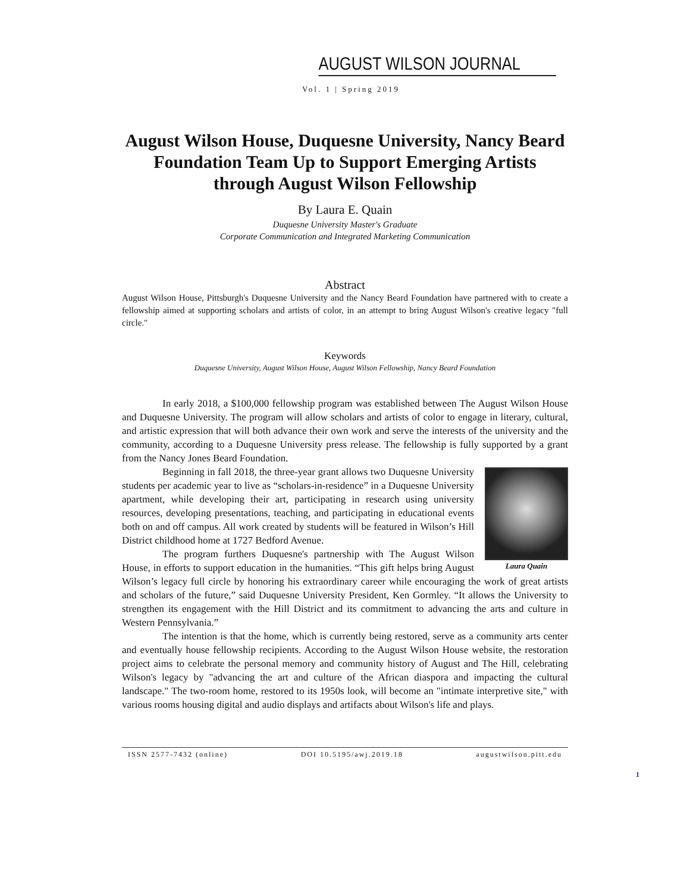AUGUST WILSON JOURNAL
Vol. 1 | Spring 2019
August Wilson House, Duquesne University, Nancy Beard Foundation Team Up to Support Emerging Artists through August Wilson Fellowship
By Laura E. Quain
Duquesne University Master's Graduate
Corporate Communication and Integrated Marketing Communication
Abstract
August Wilson House, Pittsburgh's Duquesne University and the Nancy Beard Foundation have partnered with to create a fellowship aimed at supporting scholars and artists of color, in an attempt to bring August Wilson's creative legacy "full circle."
Keywords
Duquesne University, August Wilson House, August Wilson Fellowship, Nancy Beard Foundation
In early 2018, a $100,000 fellowship program was established between The August Wilson House and Duquesne University. The program will allow scholars and artists of color to engage in literary, cultural, and artistic expression that will both advance their own work and serve the interests of the university and the community, according to a Duquesne University press release. The fellowship is fully supported by a grant from the Nancy Jones Beard Foundation.
Laura Quain
Beginning in fall 2018, the three-year grant allows two Duquesne University students per academic year to live as “scholars-in-residence” in a Duquesne University apartment, while developing their art, participating in research using university resources, developing presentations, teaching, and participating in educational events both on and off campus. All work created by students will be featured in Wilson’s Hill District childhood home at 1727 Bedford Avenue.
The program furthers Duquesne's partnership with The August Wilson House, in efforts to support education in the humanities. “This gift helps bring August Wilson’s legacy full circle by honoring his extraordinary career while encouraging the work of great artists and scholars of the future,” said Duquesne University President, Ken Gormley. “It allows the University to strengthen its engagement with the Hill District and its commitment to advancing the arts and culture in Western Pennsylvania.”
The intention is that the home, which is currently being restored, serve as a community arts center and eventually house fellowship recipients. According to the August Wilson House website, the restoration project aims to celebrate the personal memory and community history of August and The Hill, celebrating Wilson's legacy by "advancing the art and culture of the African diaspora and impacting the cultural landscape." The two-room home, restored to its 1950s look, will become an "intimate interpretive site," with various rooms housing digital and audio displays and artifacts about Wilson's life and plays.
ISSN 2577-7432 (online) DOI 10.5195/awj.2019.18 augustwilson.pitt.edu
1